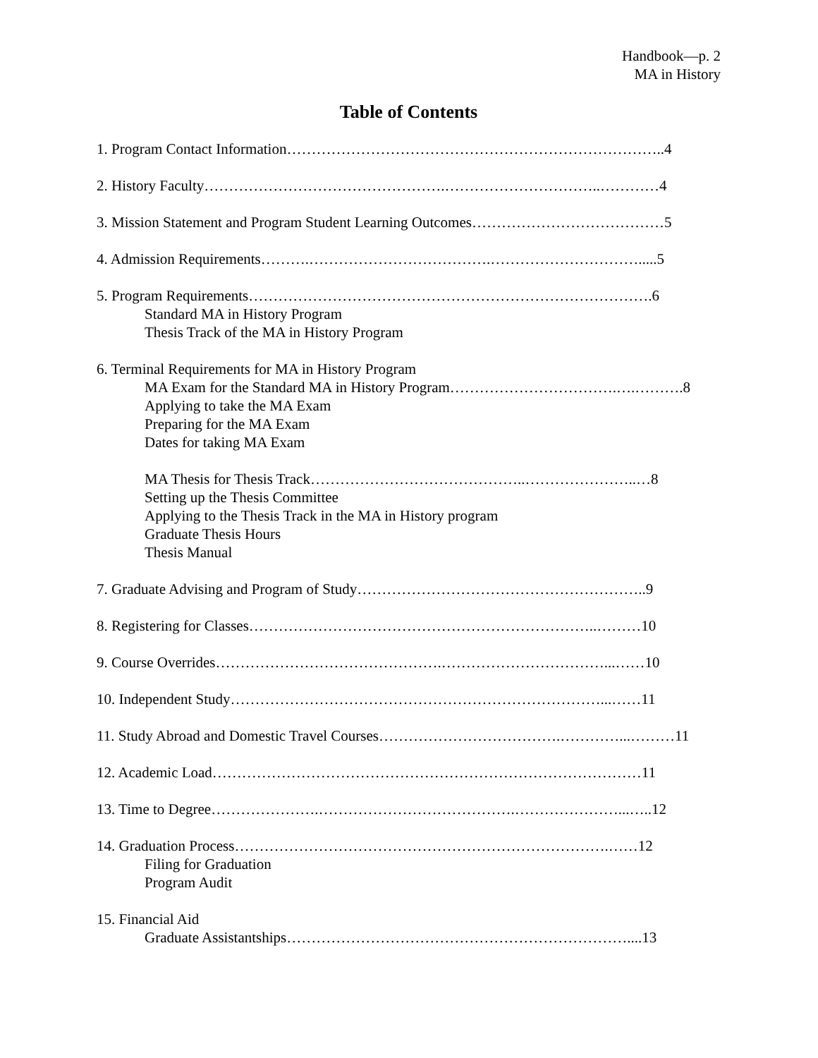Handbook—p. 2
MA in History
Table of Contents
1. Program Contact Information…………………………………………………………………..4
2. History Faculty………………………………………….…………………………..…………4
3. Mission Statement and Program Student Learning Outcomes…………………………………5
4. Admission Requirements……….……………………………….………………………….....5
5. Program Requirements……………………………………………………………………….6
Standard MA in History Program
Thesis Track of the MA in History Program
6. Terminal Requirements for MA in History Program
MA Exam for the Standard MA in History Program…………………………….….……….8
Applying to take the MA Exam
Preparing for the MA Exam
Dates for taking MA Exam
MA Thesis for Thesis Track……………………………………..…………………..…8
Setting up the Thesis Committee
Applying to the Thesis Track in the MA in History program
Graduate Thesis Hours
Thesis Manual
7. Graduate Advising and Program of Study…………………………………………………..9
8. Registering for Classes……………………………………………………………..………10
9. Course Overrides……………………………………….……………………………...……10
10. Independent Study…………………………………………………………………...……11
11. Study Abroad and Domestic Travel Courses……………………………….…………...………11
12. Academic Load……………………………………………………………………………11
13. Time to Degree………………….………………………………….…………………...…..12
14. Graduation Process………………………………………………………………….……12
Filing for Graduation
Program Audit
15. Financial Aid
Graduate Assistantships……………………………………………………………....13